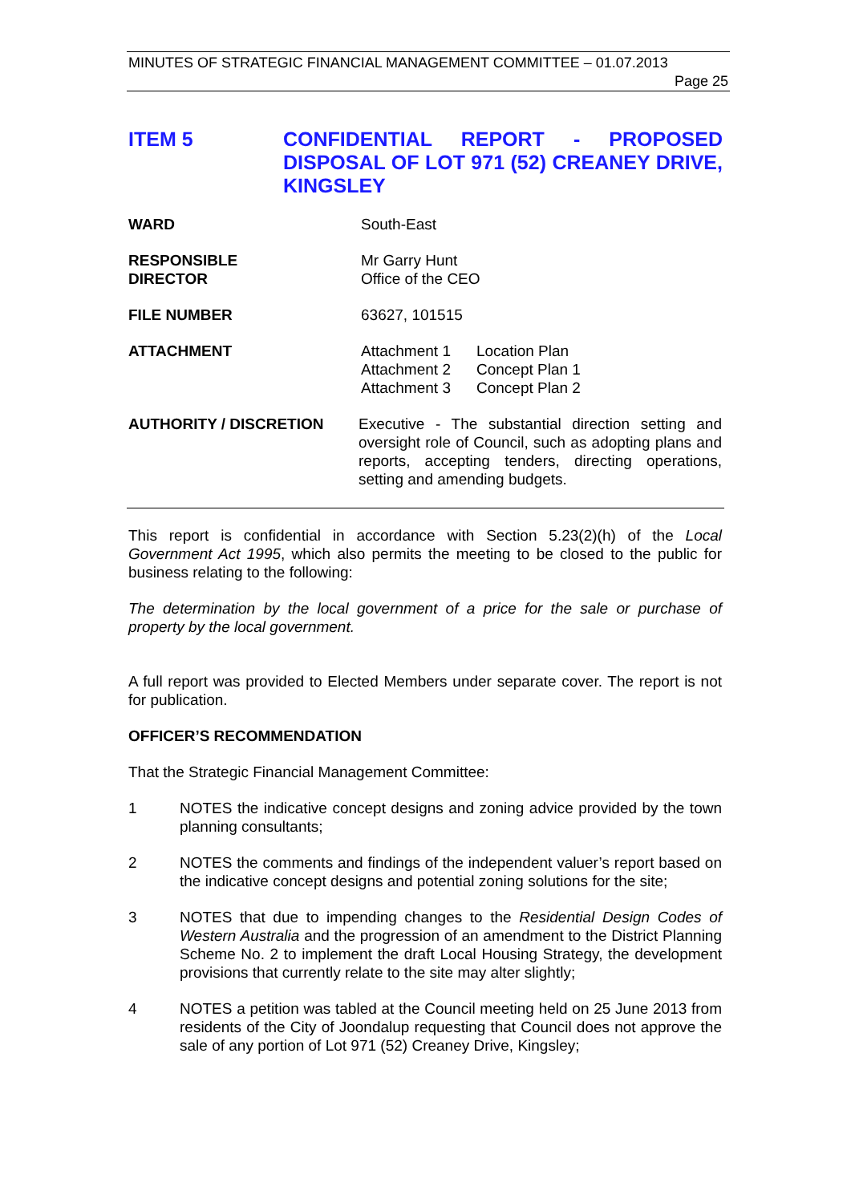MINUTES OF STRATEGIC FINANCIAL MANAGEMENT COMMITTEE – 01.07.2013
Page 25
ITEM 5 CONFIDENTIAL REPORT - PROPOSED DISPOSAL OF LOT 971 (52) CREANEY DRIVE, KINGSLEY
WARD South-East
RESPONSIBLE
DIRECTOR
Mr Garry Hunt
Office of the CEO
FILE NUMBER 63627, 101515
ATTACHMENT
| Attachment 1 | Location Plan |
| Attachment 2 | Concept Plan 1 |
| Attachment 3 | Concept Plan 2 |
AUTHORITY / DISCRETION Executive - The substantial direction setting and oversight role of Council, such as adopting plans and reports, accepting tenders, directing operations, setting and amending budgets.
This report is confidential in accordance with Section 5.23(2)(h) of the Local Government Act 1995, which also permits the meeting to be closed to the public for business relating to the following:
The determination by the local government of a price for the sale or purchase of property by the local government.
A full report was provided to Elected Members under separate cover. The report is not for publication.
OFFICER’S RECOMMENDATION
That the Strategic Financial Management Committee:
1 NOTES the indicative concept designs and zoning advice provided by the town planning consultants;
2 NOTES the comments and findings of the independent valuer’s report based on the indicative concept designs and potential zoning solutions for the site;
3 NOTES that due to impending changes to the Residential Design Codes of Western Australia and the progression of an amendment to the District Planning Scheme No. 2 to implement the draft Local Housing Strategy, the development provisions that currently relate to the site may alter slightly;
4 NOTES a petition was tabled at the Council meeting held on 25 June 2013 from residents of the City of Joondalup requesting that Council does not approve the sale of any portion of Lot 971 (52) Creaney Drive, Kingsley;